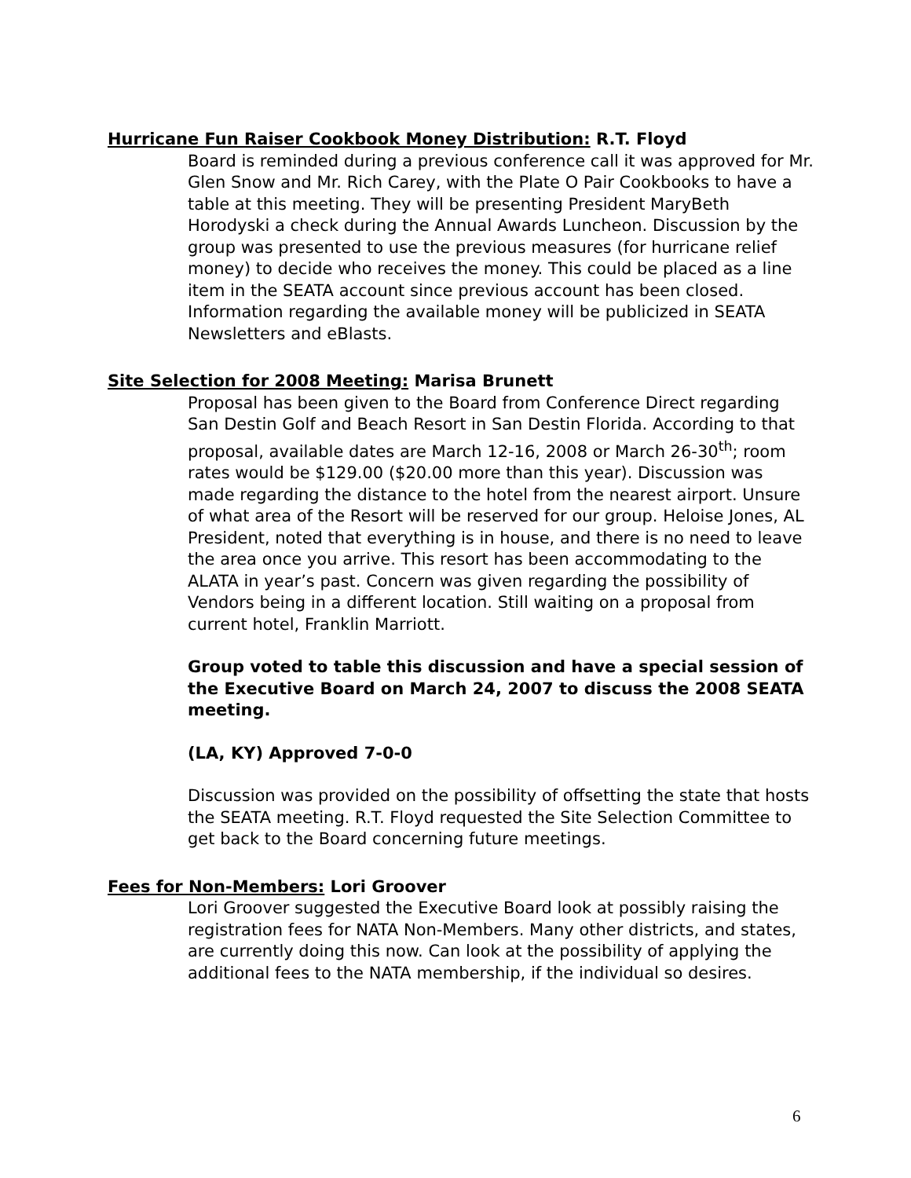Hurricane Fun Raiser Cookbook Money Distribution: R.T. Floyd
Board is reminded during a previous conference call it was approved for Mr. Glen Snow and Mr. Rich Carey, with the Plate O Pair Cookbooks to have a table at this meeting. They will be presenting President MaryBeth Horodyski a check during the Annual Awards Luncheon. Discussion by the group was presented to use the previous measures (for hurricane relief money) to decide who receives the money. This could be placed as a line item in the SEATA account since previous account has been closed. Information regarding the available money will be publicized in SEATA Newsletters and eBlasts.
Site Selection for 2008 Meeting: Marisa Brunett
Proposal has been given to the Board from Conference Direct regarding San Destin Golf and Beach Resort in San Destin Florida. According to that proposal, available dates are March 12-16, 2008 or March 26-30<sup>th</sup>; room rates would be $129.00 ($20.00 more than this year). Discussion was made regarding the distance to the hotel from the nearest airport. Unsure of what area of the Resort will be reserved for our group. Heloise Jones, AL President, noted that everything is in house, and there is no need to leave the area once you arrive. This resort has been accommodating to the ALATA in year’s past. Concern was given regarding the possibility of Vendors being in a different location. Still waiting on a proposal from current hotel, Franklin Marriott.
Group voted to table this discussion and have a special session of the Executive Board on March 24, 2007 to discuss the 2008 SEATA meeting.
(LA, KY) Approved 7-0-0
Discussion was provided on the possibility of offsetting the state that hosts the SEATA meeting. R.T. Floyd requested the Site Selection Committee to get back to the Board concerning future meetings.
Fees for Non-Members: Lori Groover
Lori Groover suggested the Executive Board look at possibly raising the registration fees for NATA Non-Members. Many other districts, and states, are currently doing this now. Can look at the possibility of applying the additional fees to the NATA membership, if the individual so desires.
6